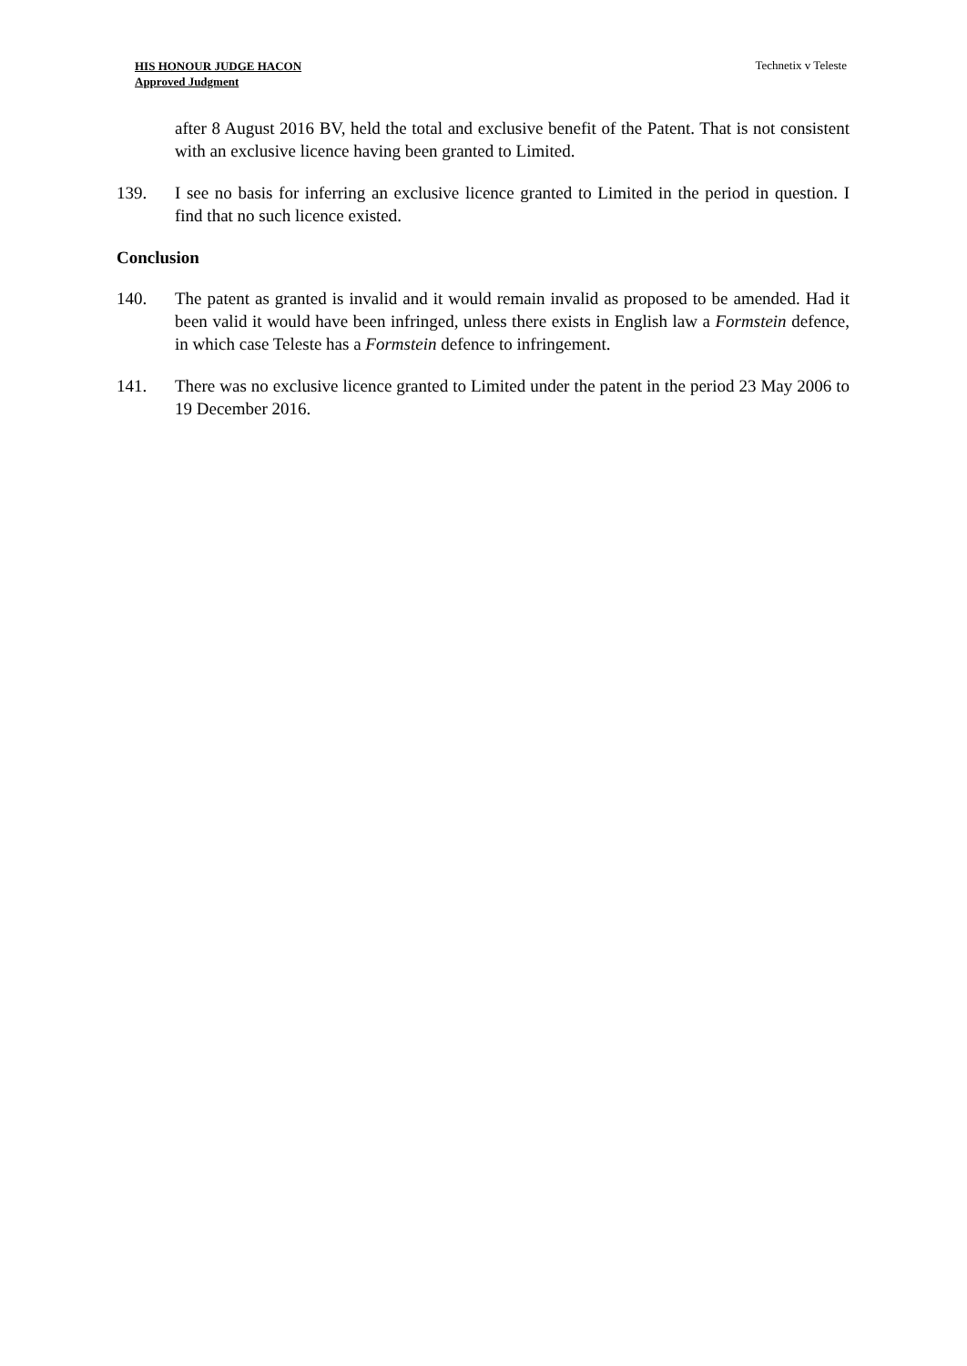HIS HONOUR JUDGE HACON
Approved Judgment
Technetix v Teleste
after 8 August 2016 BV, held the total and exclusive benefit of the Patent. That is not consistent with an exclusive licence having been granted to Limited.
139. I see no basis for inferring an exclusive licence granted to Limited in the period in question. I find that no such licence existed.
Conclusion
140. The patent as granted is invalid and it would remain invalid as proposed to be amended. Had it been valid it would have been infringed, unless there exists in English law a Formstein defence, in which case Teleste has a Formstein defence to infringement.
141. There was no exclusive licence granted to Limited under the patent in the period 23 May 2006 to 19 December 2016.